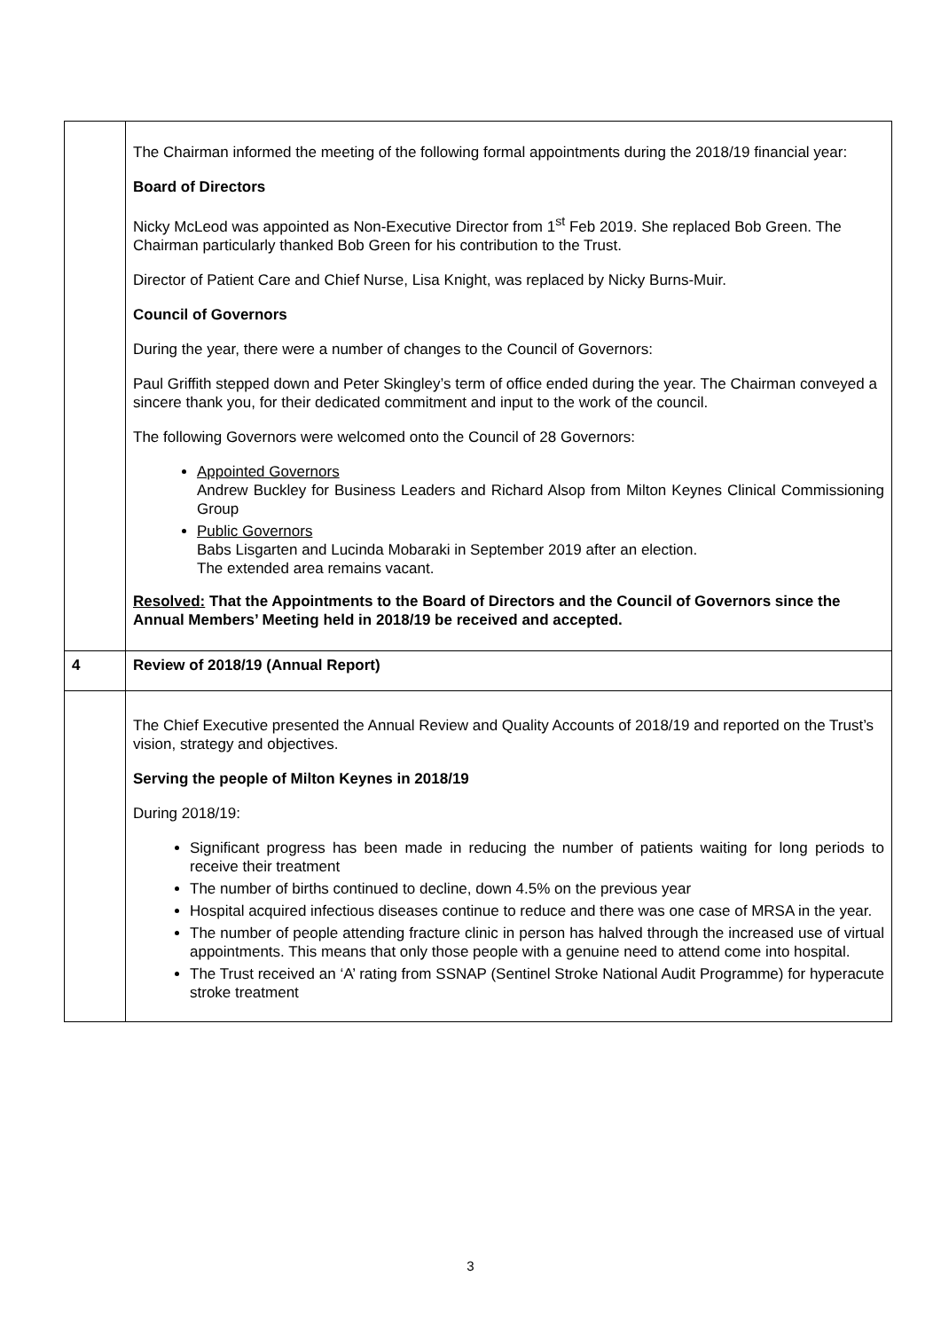| | The Chairman informed the meeting of the following formal appointments during the 2018/19 financial year: Board of Directors Nicky McLeod was appointed as Non-Executive Director from 1<sup>st</sup> Feb 2019. She replaced Bob Green. The Chairman particularly thanked Bob Green for his contribution to the Trust. Director of Patient Care and Chief Nurse, Lisa Knight, was replaced by Nicky Burns-Muir. Council of Governors During the year, there were a number of changes to the Council of Governors: Paul Griffith stepped down and Peter Skingley’s term of office ended during the year. The Chairman conveyed a sincere thank you, for their dedicated commitment and input to the work of the council. The following Governors were welcomed onto the Council of 28 Governors: Appointed Governors Andrew Buckley for Business Leaders and Richard Alsop from Milton Keynes Clinical Commissioning Group Public Governors Babs Lisgarten and Lucinda Mobaraki in September 2019 after an election. The extended area remains vacant. Resolved: That the Appointments to the Board of Directors and the Council of Governors since the Annual Members’ Meeting held in 2018/19 be received and accepted. |
| 4 | Review of 2018/19 (Annual Report) |
| | The Chief Executive presented the Annual Review and Quality Accounts of 2018/19 and reported on the Trust’s vision, strategy and objectives. Serving the people of Milton Keynes in 2018/19 During 2018/19: Significant progress has been made in reducing the number of patients waiting for long periods to receive their treatment The number of births continued to decline, down 4.5% on the previous year Hospital acquired infectious diseases continue to reduce and there was one case of MRSA in the year. The number of people attending fracture clinic in person has halved through the increased use of virtual appointments. This means that only those people with a genuine need to attend come into hospital. The Trust received an ‘A’ rating from SSNAP (Sentinel Stroke National Audit Programme) for hyperacute stroke treatment |
3